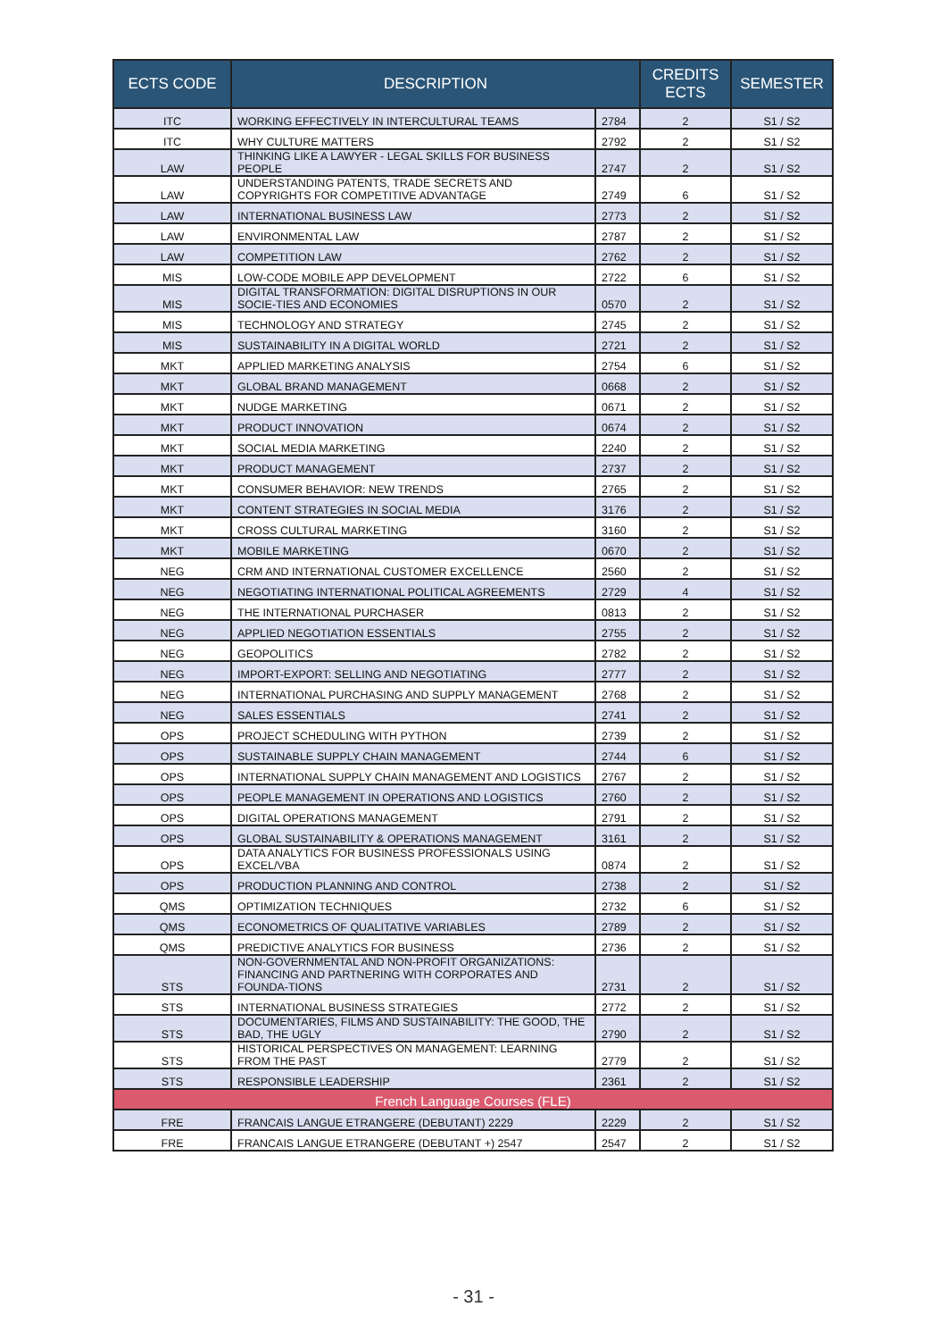| ECTS CODE | DESCRIPTION | | CREDITS ECTS | SEMESTER |
| --- | --- | --- | --- | --- |
| ITC | WORKING EFFECTIVELY IN INTERCULTURAL TEAMS | 2784 | 2 | S1 / S2 |
| ITC | WHY CULTURE MATTERS | 2792 | 2 | S1 / S2 |
| LAW | THINKING LIKE A LAWYER - LEGAL SKILLS FOR BUSINESS PEOPLE | 2747 | 2 | S1 / S2 |
| LAW | UNDERSTANDING PATENTS, TRADE SECRETS AND COPYRIGHTS FOR COMPETITIVE ADVANTAGE | 2749 | 6 | S1 / S2 |
| LAW | INTERNATIONAL BUSINESS LAW | 2773 | 2 | S1 / S2 |
| LAW | ENVIRONMENTAL LAW | 2787 | 2 | S1 / S2 |
| LAW | COMPETITION LAW | 2762 | 2 | S1 / S2 |
| MIS | LOW-CODE MOBILE APP DEVELOPMENT | 2722 | 6 | S1 / S2 |
| MIS | DIGITAL TRANSFORMATION: DIGITAL DISRUPTIONS IN OUR SOCIE-TIES AND ECONOMIES | 0570 | 2 | S1 / S2 |
| MIS | TECHNOLOGY AND STRATEGY | 2745 | 2 | S1 / S2 |
| MIS | SUSTAINABILITY IN A DIGITAL WORLD | 2721 | 2 | S1 / S2 |
| MKT | APPLIED MARKETING ANALYSIS | 2754 | 6 | S1 / S2 |
| MKT | GLOBAL BRAND MANAGEMENT | 0668 | 2 | S1 / S2 |
| MKT | NUDGE MARKETING | 0671 | 2 | S1 / S2 |
| MKT | PRODUCT INNOVATION | 0674 | 2 | S1 / S2 |
| MKT | SOCIAL MEDIA MARKETING | 2240 | 2 | S1 / S2 |
| MKT | PRODUCT MANAGEMENT | 2737 | 2 | S1 / S2 |
| MKT | CONSUMER BEHAVIOR: NEW TRENDS | 2765 | 2 | S1 / S2 |
| MKT | CONTENT STRATEGIES IN SOCIAL MEDIA | 3176 | 2 | S1 / S2 |
| MKT | CROSS CULTURAL MARKETING | 3160 | 2 | S1 / S2 |
| MKT | MOBILE MARKETING | 0670 | 2 | S1 / S2 |
| NEG | CRM AND INTERNATIONAL CUSTOMER EXCELLENCE | 2560 | 2 | S1 / S2 |
| NEG | NEGOTIATING INTERNATIONAL POLITICAL AGREEMENTS | 2729 | 4 | S1 / S2 |
| NEG | THE INTERNATIONAL PURCHASER | 0813 | 2 | S1 / S2 |
| NEG | APPLIED NEGOTIATION ESSENTIALS | 2755 | 2 | S1 / S2 |
| NEG | GEOPOLITICS | 2782 | 2 | S1 / S2 |
| NEG | IMPORT-EXPORT: SELLING AND NEGOTIATING | 2777 | 2 | S1 / S2 |
| NEG | INTERNATIONAL PURCHASING AND SUPPLY MANAGEMENT | 2768 | 2 | S1 / S2 |
| NEG | SALES ESSENTIALS | 2741 | 2 | S1 / S2 |
| OPS | PROJECT SCHEDULING WITH PYTHON | 2739 | 2 | S1 / S2 |
| OPS | SUSTAINABLE SUPPLY CHAIN MANAGEMENT | 2744 | 6 | S1 / S2 |
| OPS | INTERNATIONAL SUPPLY CHAIN MANAGEMENT AND LOGISTICS | 2767 | 2 | S1 / S2 |
| OPS | PEOPLE MANAGEMENT IN OPERATIONS AND LOGISTICS | 2760 | 2 | S1 / S2 |
| OPS | DIGITAL OPERATIONS MANAGEMENT | 2791 | 2 | S1 / S2 |
| OPS | GLOBAL SUSTAINABILITY & OPERATIONS MANAGEMENT | 3161 | 2 | S1 / S2 |
| OPS | DATA ANALYTICS FOR BUSINESS PROFESSIONALS USING EXCEL/VBA | 0874 | 2 | S1 / S2 |
| OPS | PRODUCTION PLANNING AND CONTROL | 2738 | 2 | S1 / S2 |
| QMS | OPTIMIZATION TECHNIQUES | 2732 | 6 | S1 / S2 |
| QMS | ECONOMETRICS OF QUALITATIVE VARIABLES | 2789 | 2 | S1 / S2 |
| QMS | PREDICTIVE ANALYTICS FOR BUSINESS | 2736 | 2 | S1 / S2 |
| STS | NON-GOVERNMENTAL AND NON-PROFIT ORGANIZATIONS: FINANCING AND PARTNERING WITH CORPORATES AND FOUNDA-TIONS | 2731 | 2 | S1 / S2 |
| STS | INTERNATIONAL BUSINESS STRATEGIES | 2772 | 2 | S1 / S2 |
| STS | DOCUMENTARIES, FILMS AND SUSTAINABILITY: THE GOOD, THE BAD, THE UGLY | 2790 | 2 | S1 / S2 |
| STS | HISTORICAL PERSPECTIVES ON MANAGEMENT: LEARNING FROM THE PAST | 2779 | 2 | S1 / S2 |
| STS | RESPONSIBLE LEADERSHIP | 2361 | 2 | S1 / S2 |
| French Language Courses (FLE) | | | | |
| FRE | FRANCAIS LANGUE ETRANGERE (DEBUTANT) 2229 | 2229 | 2 | S1 / S2 |
| FRE | FRANCAIS LANGUE ETRANGERE (DEBUTANT +) 2547 | 2547 | 2 | S1 / S2 |
- 31 -